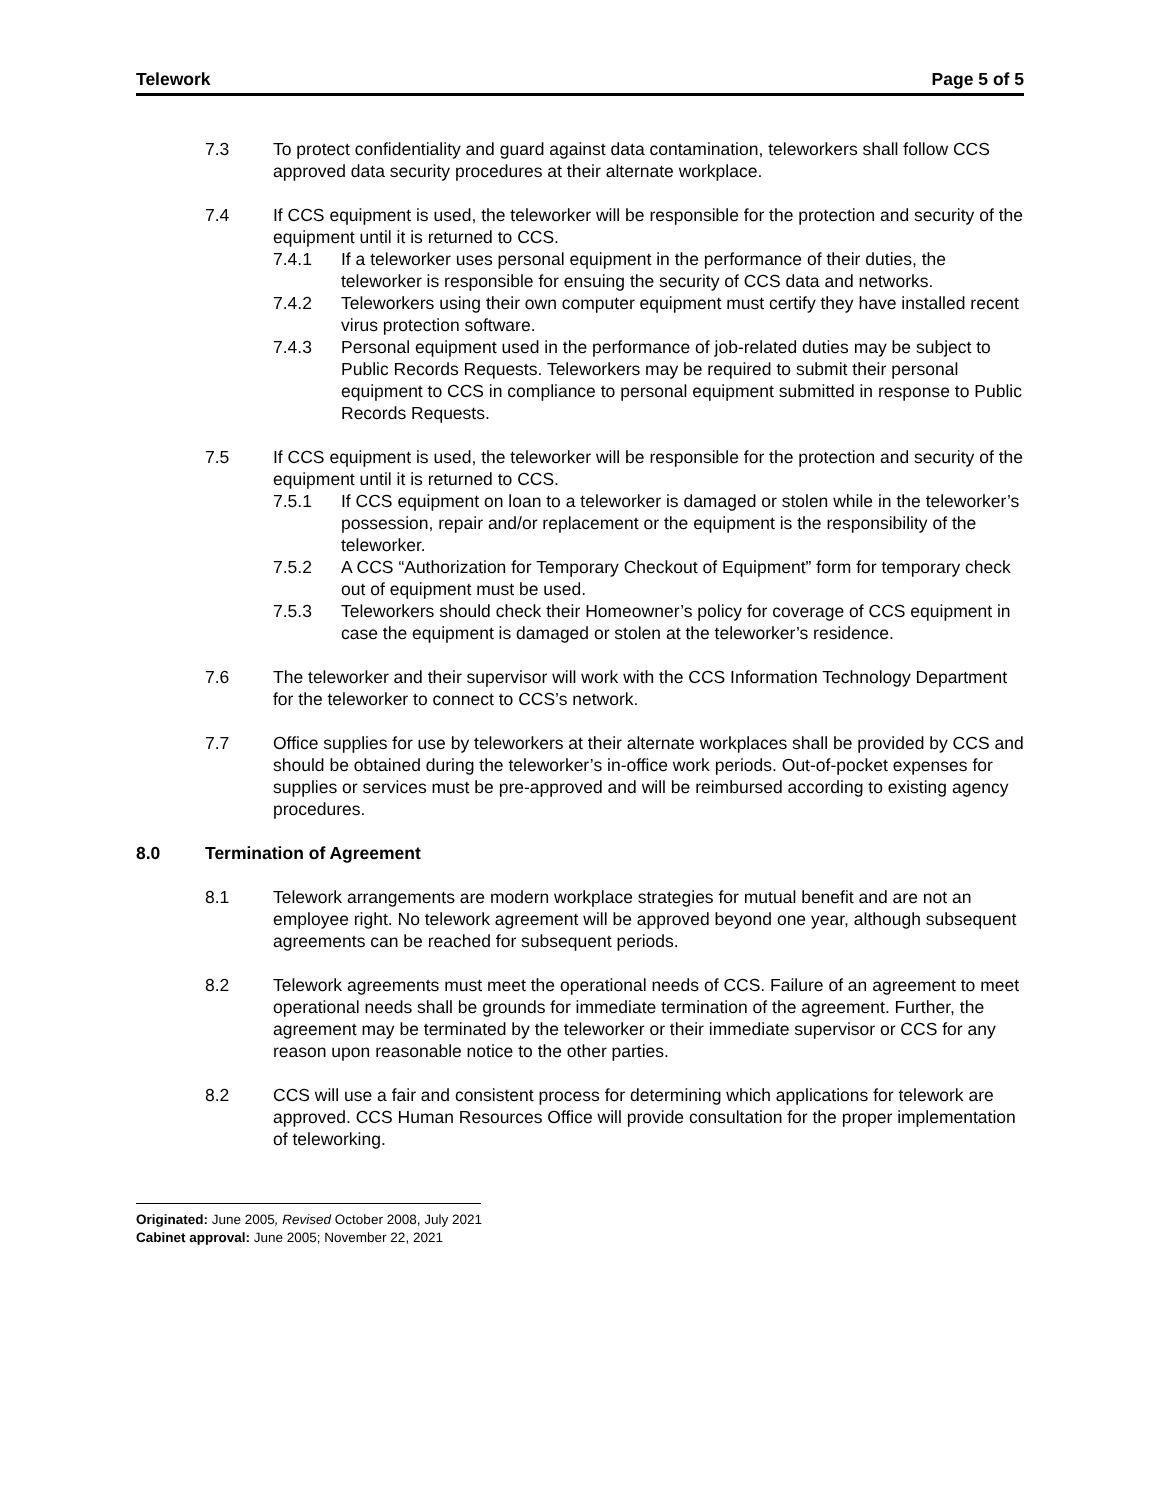Telework Page 5 of 5
7.3 To protect confidentiality and guard against data contamination, teleworkers shall follow CCS approved data security procedures at their alternate workplace.
7.4 If CCS equipment is used, the teleworker will be responsible for the protection and security of the equipment until it is returned to CCS.
7.4.1 If a teleworker uses personal equipment in the performance of their duties, the teleworker is responsible for ensuing the security of CCS data and networks.
7.4.2 Teleworkers using their own computer equipment must certify they have installed recent virus protection software.
7.4.3 Personal equipment used in the performance of job-related duties may be subject to Public Records Requests. Teleworkers may be required to submit their personal equipment to CCS in compliance to personal equipment submitted in response to Public Records Requests.
7.5 If CCS equipment is used, the teleworker will be responsible for the protection and security of the equipment until it is returned to CCS.
7.5.1 If CCS equipment on loan to a teleworker is damaged or stolen while in the teleworker’s possession, repair and/or replacement or the equipment is the responsibility of the teleworker.
7.5.2 A CCS “Authorization for Temporary Checkout of Equipment” form for temporary check out of equipment must be used.
7.5.3 Teleworkers should check their Homeowner’s policy for coverage of CCS equipment in case the equipment is damaged or stolen at the teleworker’s residence.
7.6 The teleworker and their supervisor will work with the CCS Information Technology Department for the teleworker to connect to CCS’s network.
7.7 Office supplies for use by teleworkers at their alternate workplaces shall be provided by CCS and should be obtained during the teleworker’s in-office work periods. Out-of-pocket expenses for supplies or services must be pre-approved and will be reimbursed according to existing agency procedures.
8.0 Termination of Agreement
8.1 Telework arrangements are modern workplace strategies for mutual benefit and are not an employee right. No telework agreement will be approved beyond one year, although subsequent agreements can be reached for subsequent periods.
8.2 Telework agreements must meet the operational needs of CCS. Failure of an agreement to meet operational needs shall be grounds for immediate termination of the agreement. Further, the agreement may be terminated by the teleworker or their immediate supervisor or CCS for any reason upon reasonable notice to the other parties.
8.2 CCS will use a fair and consistent process for determining which applications for telework are approved. CCS Human Resources Office will provide consultation for the proper implementation of teleworking.
Originated: June 2005, Revised October 2008, July 2021
Cabinet approval: June 2005; November 22, 2021